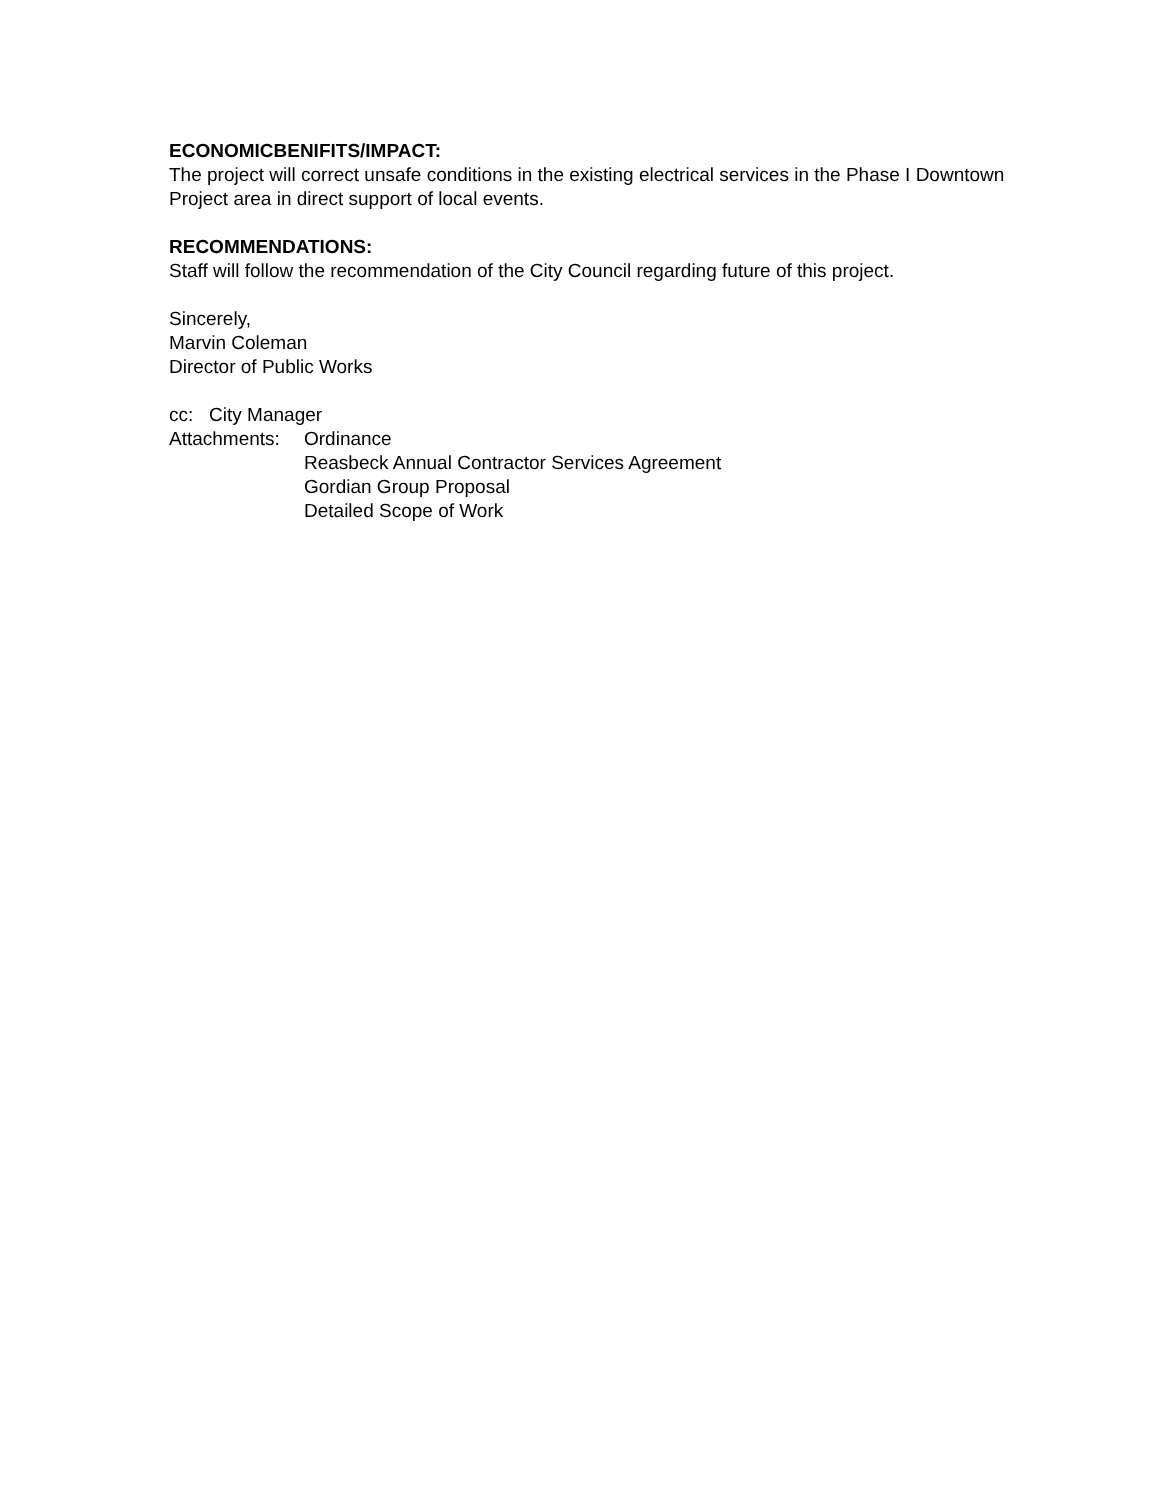ECONOMICBENIFITS/IMPACT:
The project will correct unsafe conditions in the existing electrical services in the Phase I Downtown Project area in direct support of local events.
RECOMMENDATIONS:
Staff will follow the recommendation of the City Council regarding future of this project.
Sincerely,
Marvin Coleman
Director of Public Works
cc: City Manager
Attachments:
Ordinance
Reasbeck Annual Contractor Services Agreement
Gordian Group Proposal
Detailed Scope of Work